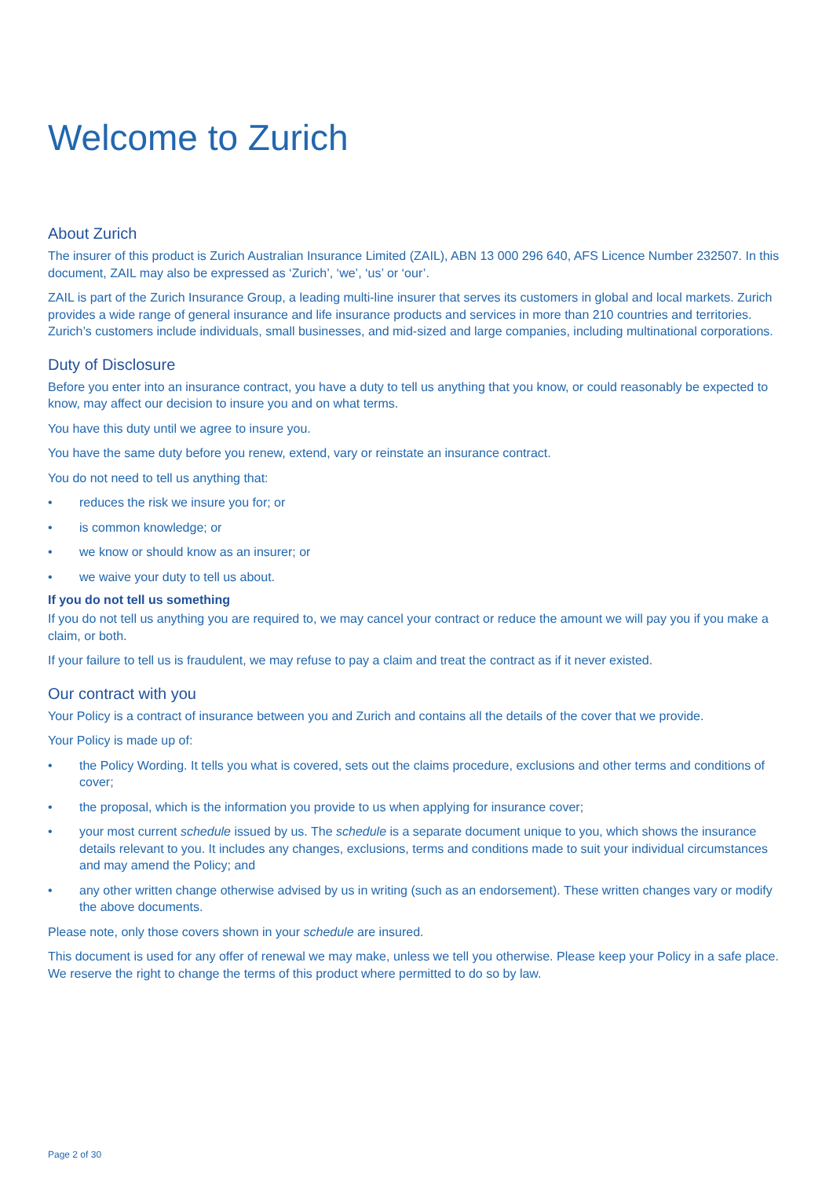Welcome to Zurich
About Zurich
The insurer of this product is Zurich Australian Insurance Limited (ZAIL), ABN 13 000 296 640, AFS Licence Number 232507. In this document, ZAIL may also be expressed as ‘Zurich’, ‘we’, ‘us’ or ‘our’.
ZAIL is part of the Zurich Insurance Group, a leading multi-line insurer that serves its customers in global and local markets. Zurich provides a wide range of general insurance and life insurance products and services in more than 210 countries and territories. Zurich’s customers include individuals, small businesses, and mid-sized and large companies, including multinational corporations.
Duty of Disclosure
Before you enter into an insurance contract, you have a duty to tell us anything that you know, or could reasonably be expected to know, may affect our decision to insure you and on what terms.
You have this duty until we agree to insure you.
You have the same duty before you renew, extend, vary or reinstate an insurance contract.
You do not need to tell us anything that:
• reduces the risk we insure you for; or
• is common knowledge; or
• we know or should know as an insurer; or
• we waive your duty to tell us about.
If you do not tell us something
If you do not tell us anything you are required to, we may cancel your contract or reduce the amount we will pay you if you make a claim, or both.
If your failure to tell us is fraudulent, we may refuse to pay a claim and treat the contract as if it never existed.
Our contract with you
Your Policy is a contract of insurance between you and Zurich and contains all the details of the cover that we provide.
Your Policy is made up of:
• the Policy Wording. It tells you what is covered, sets out the claims procedure, exclusions and other terms and conditions of cover;
• the proposal, which is the information you provide to us when applying for insurance cover;
• your most current schedule issued by us. The schedule is a separate document unique to you, which shows the insurance details relevant to you. It includes any changes, exclusions, terms and conditions made to suit your individual circumstances and may amend the Policy; and
• any other written change otherwise advised by us in writing (such as an endorsement). These written changes vary or modify the above documents.
Please note, only those covers shown in your schedule are insured.
This document is used for any offer of renewal we may make, unless we tell you otherwise. Please keep your Policy in a safe place. We reserve the right to change the terms of this product where permitted to do so by law.
Page 2 of 30